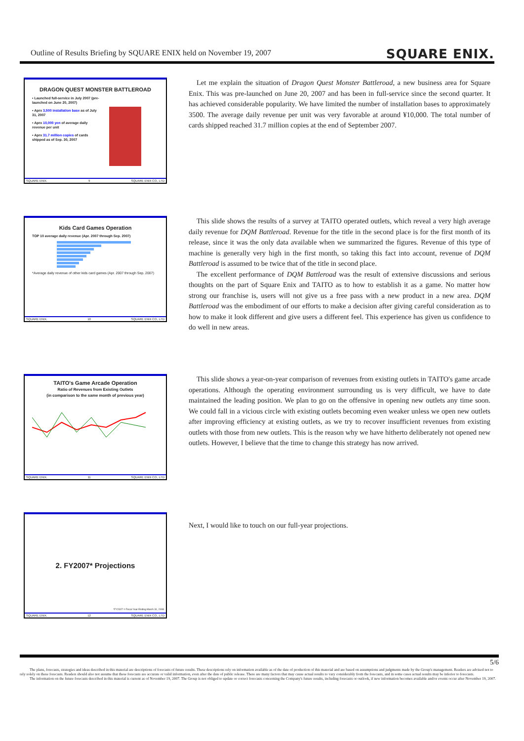Outline of Results Briefing by SQUARE ENIX held on November 19, 2007 SQUARE ENIX.
DRAGON QUEST MONSTER BATTLEROAD
• Launched full-service in July 2007 (pre-launched on June 20, 2007)
• Aprx 3,500 installation base as of July 31, 2007
• Aprx 10,000 yen of average daily revenue per unit
• Aprx 31.7 million copies of cards shipped as of Sep. 30, 2007
SQUARE ENIX. 9 SQUARE ENIX CO., LTD
Let me explain the situation of Dragon Quest Monster Battleroad, a new business area for Square Enix. This was pre-launched on June 20, 2007 and has been in full-service since the second quarter. It has achieved considerable popularity. We have limited the number of installation bases to approximately 3500. The average daily revenue per unit was very favorable at around ¥10,000. The total number of cards shipped reached 31.7 million copies at the end of September 2007.
Kids Card Games Operation
TOP 10 average daily revenue (Apr. 2007 through Sep. 2007)
*Average daily revenue of other kids card games (Apr. 2007 through Sep. 2007)
SQUARE ENIX. 10 SQUARE ENIX CO., LTD
This slide shows the results of a survey at TAITO operated outlets, which reveal a very high average daily revenue for DQM Battleroad. Revenue for the title in the second place is for the first month of its release, since it was the only data available when we summarized the figures. Revenue of this type of machine is generally very high in the first month, so taking this fact into account, revenue of DQM Battleroad is assumed to be twice that of the title in second place.
The excellent performance of DQM Battleroad was the result of extensive discussions and serious thoughts on the part of Square Enix and TAITO as to how to establish it as a game. No matter how strong our franchise is, users will not give us a free pass with a new product in a new area. DQM Battleroad was the embodiment of our efforts to make a decision after giving careful consideration as to how to make it look different and give users a different feel. This experience has given us confidence to do well in new areas.
TAITO's Game Arcade Operation
Ratio of Revenues from Existing Outlets
(in comparison to the same month of previous year)
SQUARE ENIX. 11 SQUARE ENIX CO., LTD
This slide shows a year-on-year comparison of revenues from existing outlets in TAITO's game arcade operations. Although the operating environment surrounding us is very difficult, we have to date maintained the leading position. We plan to go on the offensive in opening new outlets any time soon. We could fall in a vicious circle with existing outlets becoming even weaker unless we open new outlets after improving efficiency at existing outlets, as we try to recover insufficient revenues from existing outlets with those from new outlets. This is the reason why we have hitherto deliberately not opened new outlets. However, I believe that the time to change this strategy has now arrived.
2. FY2007* Projections
*FY2007 = Fiscal Year Ending March 31, 2008
SQUARE ENIX. 12 SQUARE ENIX CO., LTD
Next, I would like to touch on our full-year projections.
5/6
The plans, forecasts, strategies and ideas described in this material are descriptions of forecasts of future results. These descriptions rely on information available as of the date of production of this material and are based on assumptions and judgments made by the Group's management. Readers are advised not to rely solely on these forecasts. Readers should also not assume that these forecasts are accurate or valid information, even after the date of public release. There are many factors that may cause actual results to vary considerably from the forecasts, and in some cases actual results may be inferior to forecasts.
The information on the future forecasts described in this material is current as of November 19, 2007. The Group is not obliged to update or correct forecasts concerning the Company's future results, including forecasts or outlook, if new information becomes available and/or events occur after November 19, 2007.